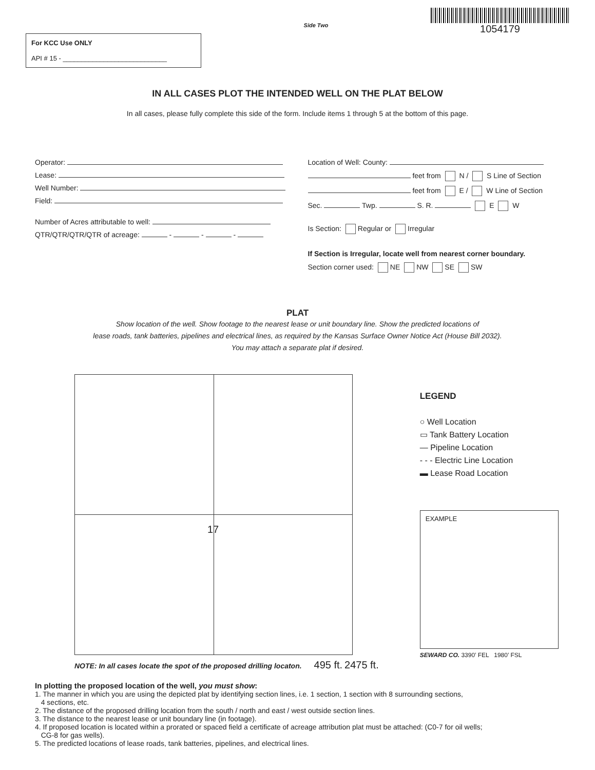For KCC Use ONLY
API # 15 - ____________________________
Side Two
1054179
IN ALL CASES PLOT THE INTENDED WELL ON THE PLAT BELOW
In all cases, please fully complete this side of the form. Include items 1 through 5 at the bottom of this page.
Operator:
Lease:
Well Number:
Field:
Number of Acres attributable to well:
QTR/QTR/QTR/QTR of acreage: - - -
Location of Well: County:
feet from N / S Line of Section
feet from E / W Line of Section
Sec. Twp. S. R. E W
Is Section: Regular or Irregular
If Section is Irregular, locate well from nearest corner boundary.
Section corner used: NE NW SE SW
PLAT
Show location of the well. Show footage to the nearest lease or unit boundary line. Show the predicted locations of
lease roads, tank batteries, pipelines and electrical lines, as required by the Kansas Surface Owner Notice Act (House Bill 2032).
You may attach a separate plat if desired.
17
NOTE: In all cases locate the spot of the proposed drilling locaton. 495 ft. 2475 ft.
LEGEND
○ Well Location
▭ Tank Battery Location
— Pipeline Location
- - - Electric Line Location
▬ Lease Road Location
EXAMPLE
SEWARD CO. 3390’ FEL 1980’ FSL
In plotting the proposed location of the well, you must show:
1. The manner in which you are using the depicted plat by identifying section lines, i.e. 1 section, 1 section with 8 surrounding sections,
4 sections, etc.
2. The distance of the proposed drilling location from the south / north and east / west outside section lines.
3. The distance to the nearest lease or unit boundary line (in footage).
4. If proposed location is located within a prorated or spaced field a certificate of acreage attribution plat must be attached: (C0-7 for oil wells;
CG-8 for gas wells).
5. The predicted locations of lease roads, tank batteries, pipelines, and electrical lines.